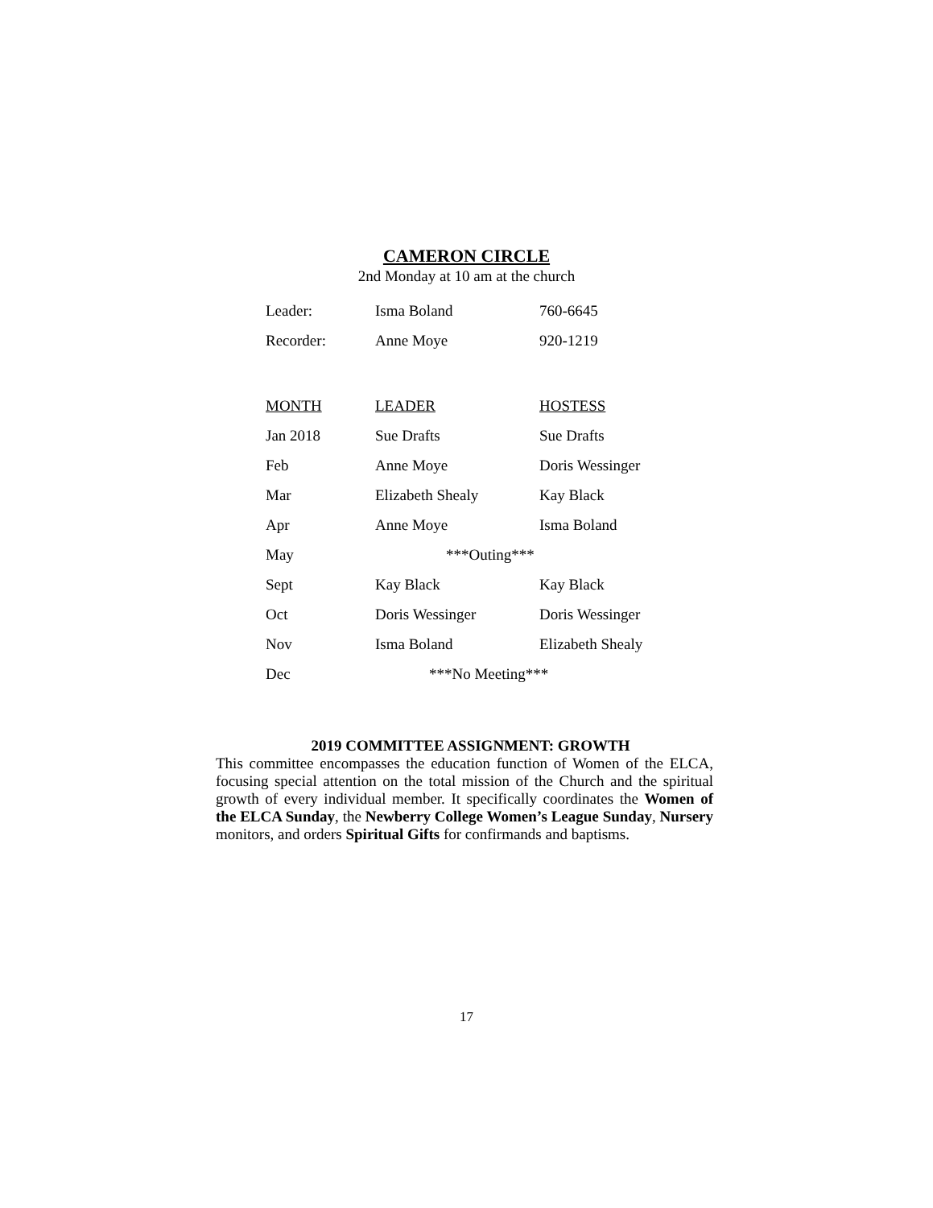CAMERON CIRCLE
2nd Monday at 10 am at the church
| Leader: | Isma Boland | 760-6645 |
| Recorder: | Anne Moye | 920-1219 |
| MONTH | LEADER | HOSTESS |
| Jan 2018 | Sue Drafts | Sue Drafts |
| Feb | Anne Moye | Doris Wessinger |
| Mar | Elizabeth Shealy | Kay Black |
| Apr | Anne Moye | Isma Boland |
| May | ***Outing*** | |
| Sept | Kay Black | Kay Black |
| Oct | Doris Wessinger | Doris Wessinger |
| Nov | Isma Boland | Elizabeth Shealy |
| Dec | ***No Meeting*** | |
2019 COMMITTEE ASSIGNMENT: GROWTH
This committee encompasses the education function of Women of the ELCA, focusing special attention on the total mission of the Church and the spiritual growth of every individual member. It specifically coordinates the Women of the ELCA Sunday, the Newberry College Women’s League Sunday, Nursery monitors, and orders Spiritual Gifts for confirmands and baptisms.
17